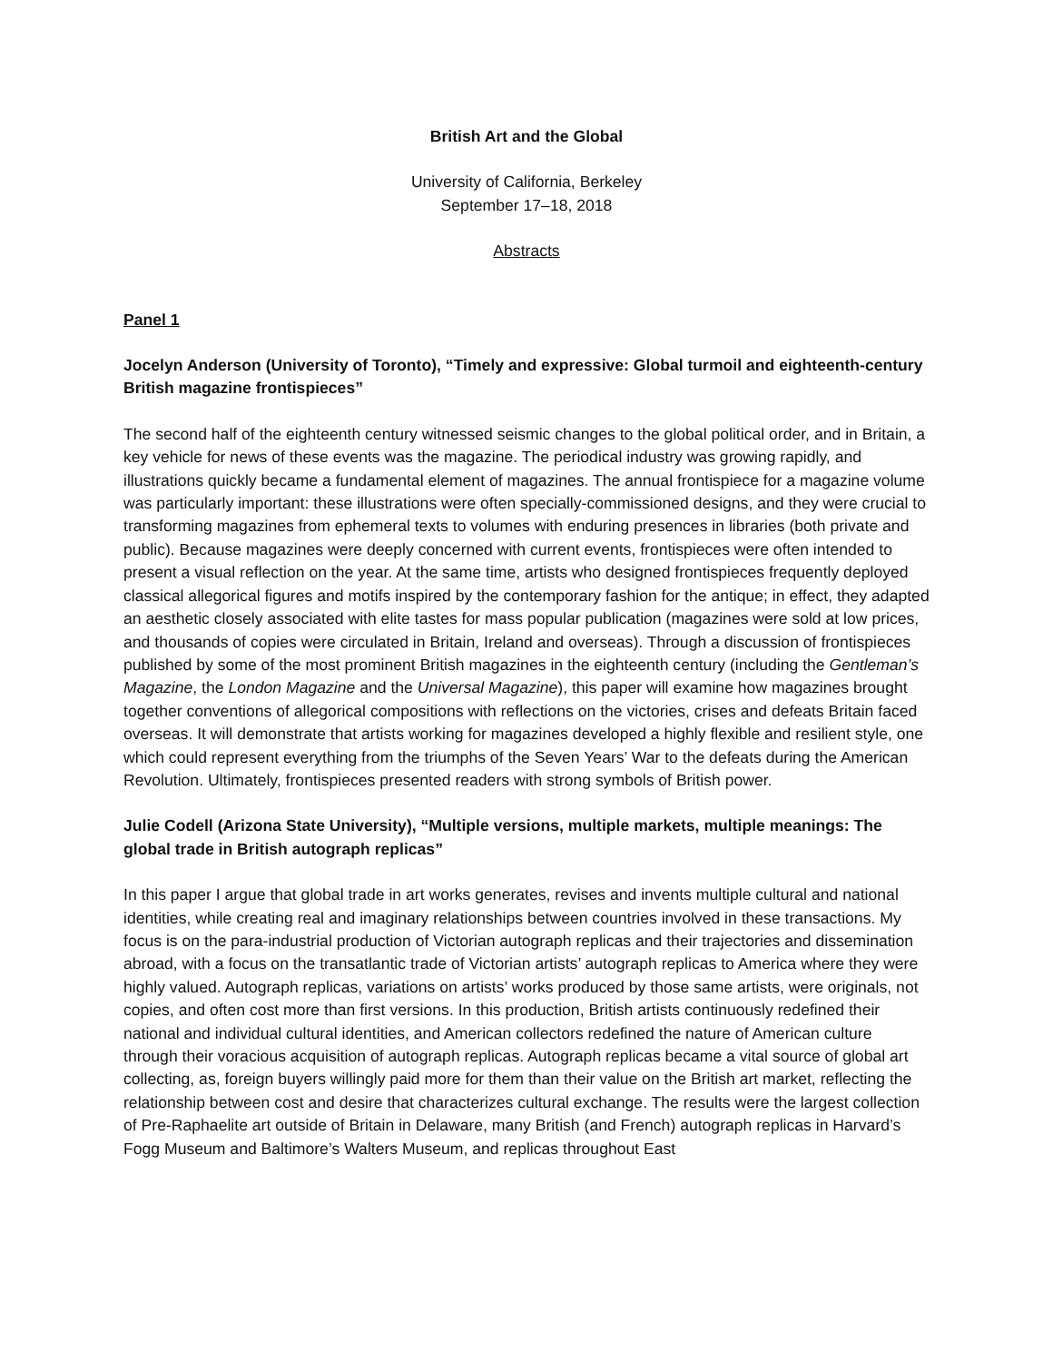British Art and the Global
University of California, Berkeley
September 17–18, 2018
Abstracts
Panel 1
Jocelyn Anderson (University of Toronto), “Timely and expressive: Global turmoil and eighteenth-century British magazine frontispieces”
The second half of the eighteenth century witnessed seismic changes to the global political order, and in Britain, a key vehicle for news of these events was the magazine. The periodical industry was growing rapidly, and illustrations quickly became a fundamental element of magazines. The annual frontispiece for a magazine volume was particularly important: these illustrations were often specially-commissioned designs, and they were crucial to transforming magazines from ephemeral texts to volumes with enduring presences in libraries (both private and public). Because magazines were deeply concerned with current events, frontispieces were often intended to present a visual reflection on the year. At the same time, artists who designed frontispieces frequently deployed classical allegorical figures and motifs inspired by the contemporary fashion for the antique; in effect, they adapted an aesthetic closely associated with elite tastes for mass popular publication (magazines were sold at low prices, and thousands of copies were circulated in Britain, Ireland and overseas). Through a discussion of frontispieces published by some of the most prominent British magazines in the eighteenth century (including the Gentleman’s Magazine, the London Magazine and the Universal Magazine), this paper will examine how magazines brought together conventions of allegorical compositions with reflections on the victories, crises and defeats Britain faced overseas. It will demonstrate that artists working for magazines developed a highly flexible and resilient style, one which could represent everything from the triumphs of the Seven Years’ War to the defeats during the American Revolution. Ultimately, frontispieces presented readers with strong symbols of British power.
Julie Codell (Arizona State University), “Multiple versions, multiple markets, multiple meanings: The global trade in British autograph replicas”
In this paper I argue that global trade in art works generates, revises and invents multiple cultural and national identities, while creating real and imaginary relationships between countries involved in these transactions. My focus is on the para-industrial production of Victorian autograph replicas and their trajectories and dissemination abroad, with a focus on the transatlantic trade of Victorian artists’ autograph replicas to America where they were highly valued. Autograph replicas, variations on artists’ works produced by those same artists, were originals, not copies, and often cost more than first versions. In this production, British artists continuously redefined their national and individual cultural identities, and American collectors redefined the nature of American culture through their voracious acquisition of autograph replicas. Autograph replicas became a vital source of global art collecting, as, foreign buyers willingly paid more for them than their value on the British art market, reflecting the relationship between cost and desire that characterizes cultural exchange. The results were the largest collection of Pre-Raphaelite art outside of Britain in Delaware, many British (and French) autograph replicas in Harvard’s Fogg Museum and Baltimore’s Walters Museum, and replicas throughout East